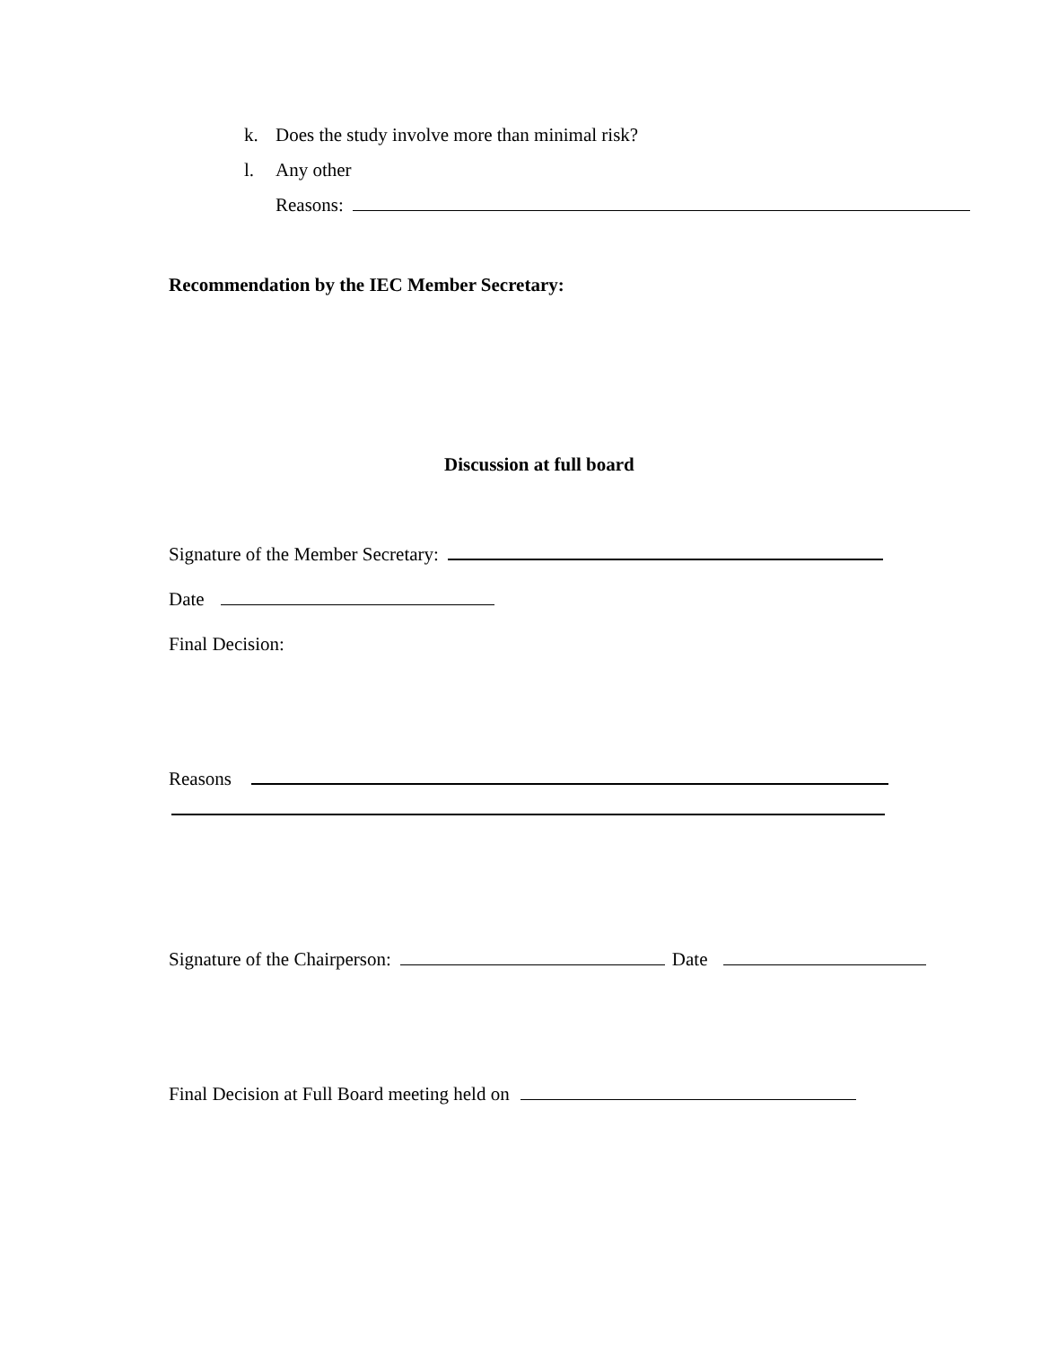k. Does the study involve more than minimal risk?
l. Any other
Reasons:
Recommendation by the IEC Member Secretary:
Discussion at full board
Signature of the Member Secretary:
Date
Final Decision:
Reasons
Signature of the Chairperson: Date
Final Decision at Full Board meeting held on